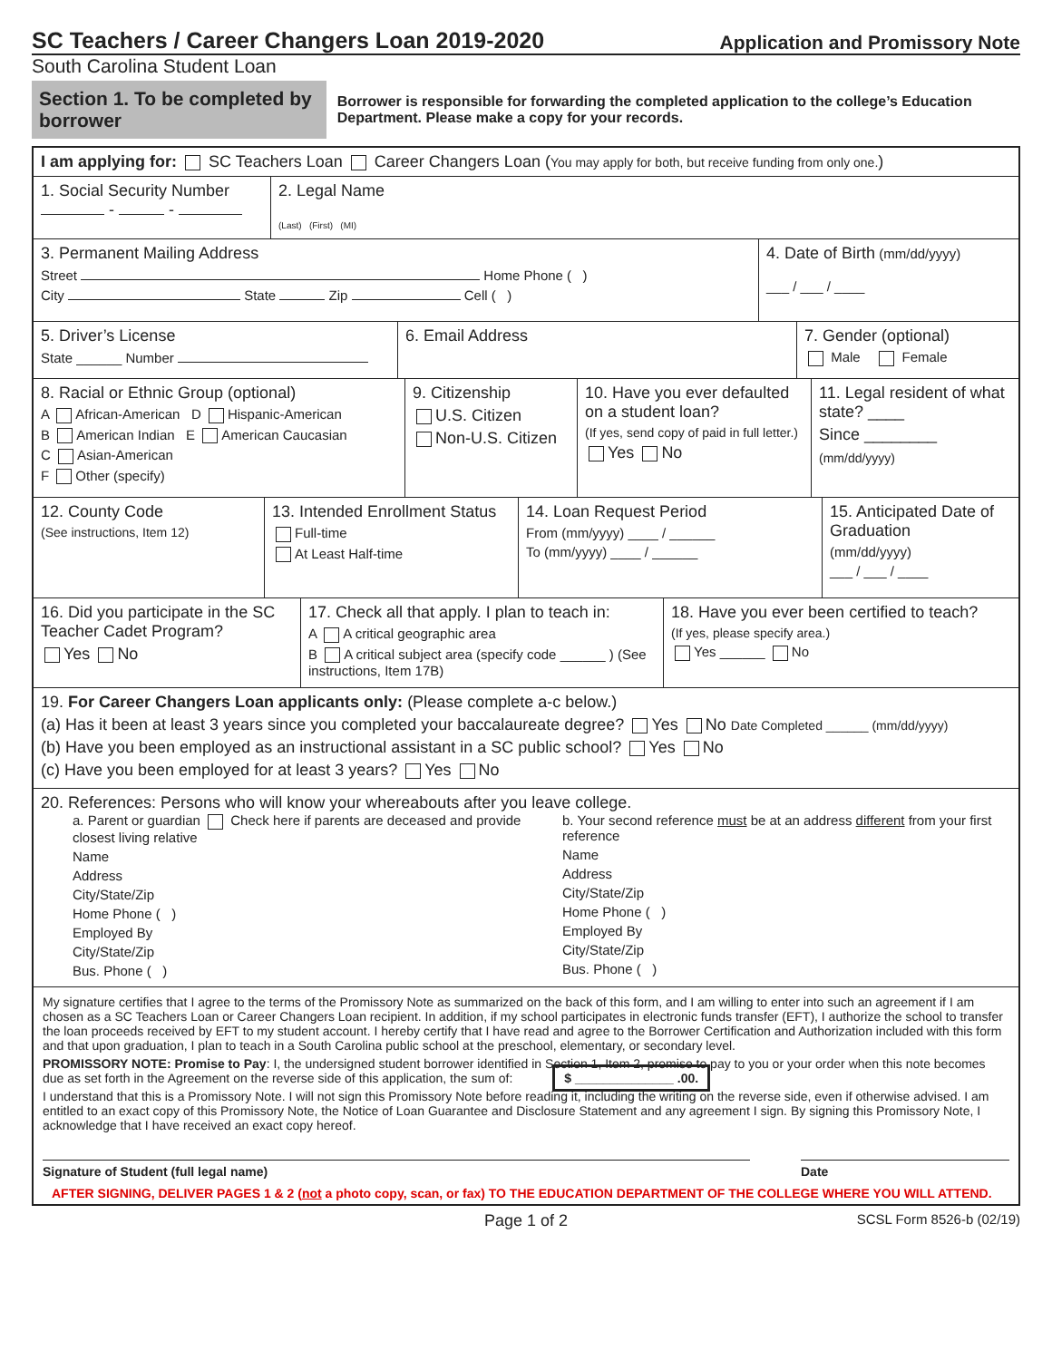SC Teachers / Career Changers Loan 2019-2020
Application and Promissory Note
South Carolina Student Loan
Section 1. To be completed by borrower
Borrower is responsible for forwarding the completed application to the college’s Education Department. Please make a copy for your records.
I am applying for: SC Teachers Loan Career Changers Loan (You may apply for both, but receive funding from only one.)
1. Social Security Number
- -
2. Legal Name
(Last) (First) (MI)
3. Permanent Mailing Address
Street Home Phone ( )
City State Zip Cell ( )
4. Date of Birth (mm/dd/yyyy)
___ / ___ / ____
5. Driver’s License
State ______ Number
6. Email Address 7. Gender (optional)
Male Female
8. Racial or Ethnic Group (optional)
A African-American D Hispanic-American
B American Indian E American Caucasian
C Asian-American
F Other (specify)
9. Citizenship
U.S. Citizen
Non-U.S. Citizen
10. Have you ever defaulted on a student loan?
(If yes, send copy of paid in full letter.)
Yes No
11. Legal resident of what state? ____
Since ________
(mm/dd/yyyy)
12. County Code
(See instructions, Item 12)
13. Intended Enrollment Status
Full-time
At Least Half-time
14. Loan Request Period
From (mm/yyyy) ____ / ______
To (mm/yyyy) ____ / ______
15. Anticipated Date of Graduation
(mm/dd/yyyy)
___ / ___ / ____
16. Did you participate in the SC Teacher Cadet Program?
Yes No
17. Check all that apply. I plan to teach in:
A A critical geographic area
B A critical subject area (specify code ______ ) (See instructions, Item 17B)
18. Have you ever been certified to teach?
(If yes, please specify area.)
Yes ______ No
19. For Career Changers Loan applicants only: (Please complete a-c below.)
(a) Has it been at least 3 years since you completed your baccalaureate degree? Yes No Date Completed ______ (mm/dd/yyyy)
(b) Have you been employed as an instructional assistant in a SC public school? Yes No
(c) Have you been employed for at least 3 years? Yes No
20. References: Persons who will know your whereabouts after you leave college.
a. Parent or guardian Check here if parents are deceased and provide closest living relative
Name
Address
City/State/Zip
Home Phone ( )
Employed By
City/State/Zip
Bus. Phone ( )
b. Your second reference must be at an address different from your first reference
Name
Address
City/State/Zip
Home Phone ( )
Employed By
City/State/Zip
Bus. Phone ( )
My signature certifies that I agree to the terms of the Promissory Note as summarized on the back of this form, and I am willing to enter into such an agreement if I am chosen as a SC Teachers Loan or Career Changers Loan recipient. In addition, if my school participates in electronic funds transfer (EFT), I authorize the school to transfer the loan proceeds received by EFT to my student account. I hereby certify that I have read and agree to the Borrower Certification and Authorization included with this form and that upon graduation, I plan to teach in a South Carolina public school at the preschool, elementary, or secondary level.
PROMISSORY NOTE: Promise to Pay: I, the undersigned student borrower identified in Section 1, Item 2, promise to pay to you or your order when this note becomes due as set forth in the Agreement on the reverse side of this application, the sum of: $ ______________ .00.
I understand that this is a Promissory Note. I will not sign this Promissory Note before reading it, including the writing on the reverse side, even if otherwise advised. I am entitled to an exact copy of this Promissory Note, the Notice of Loan Guarantee and Disclosure Statement and any agreement I sign. By signing this Promissory Note, I acknowledge that I have received an exact copy hereof.
Signature of Student (full legal name) Date
AFTER SIGNING, DELIVER PAGES 1 & 2 (not a photo copy, scan, or fax) TO THE EDUCATION DEPARTMENT OF THE COLLEGE WHERE YOU WILL ATTEND.
Page 1 of 2 SCSL Form 8526-b (02/19)